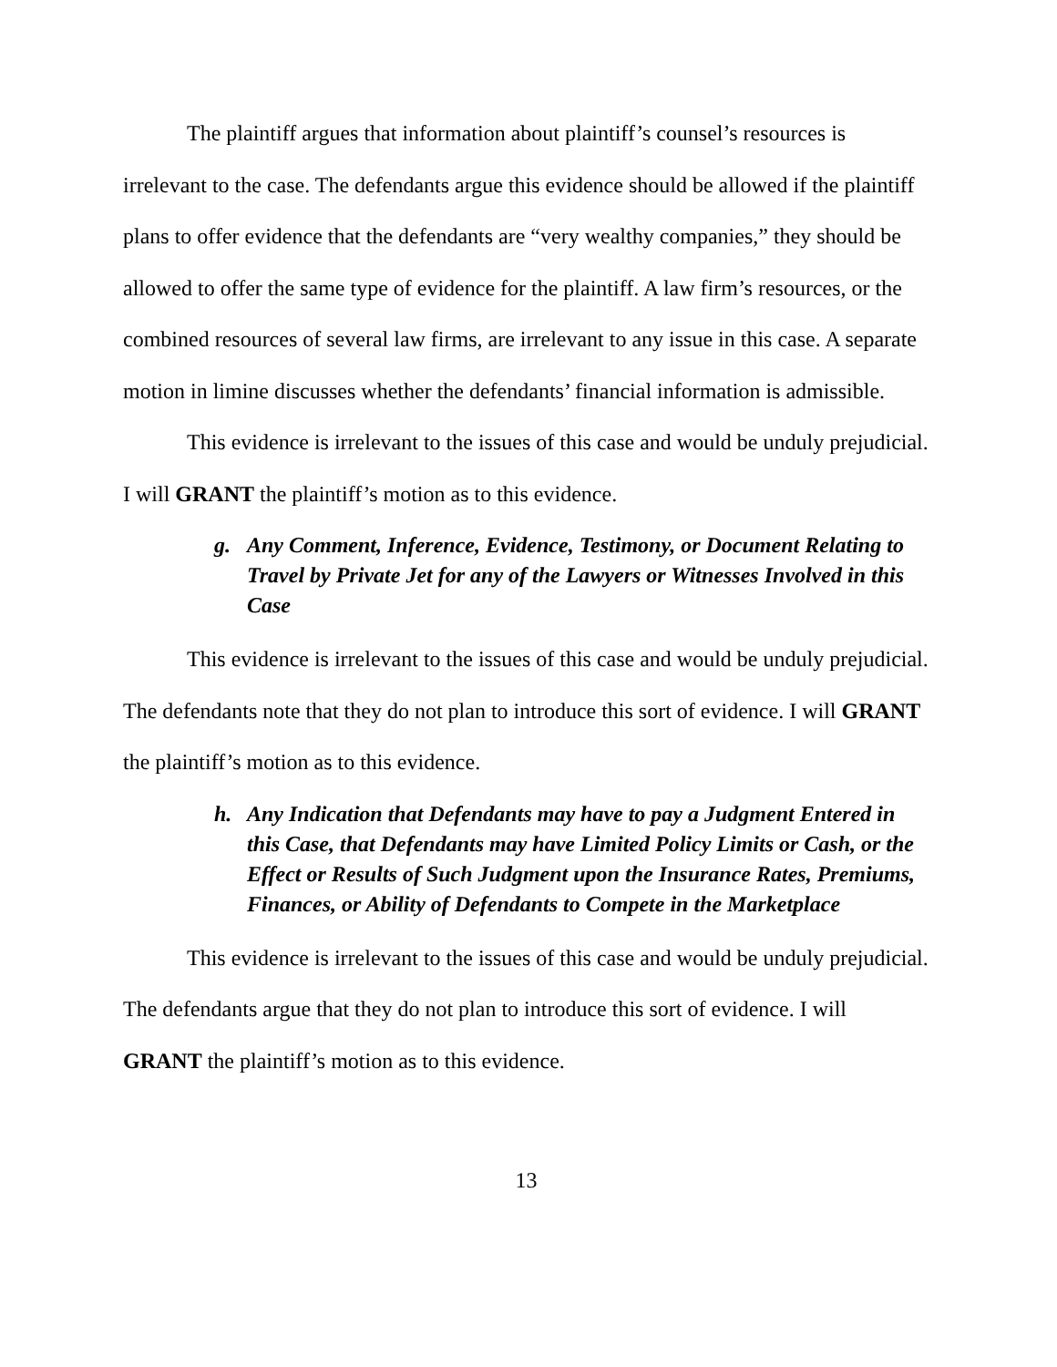The plaintiff argues that information about plaintiff’s counsel’s resources is irrelevant to the case. The defendants argue this evidence should be allowed if the plaintiff plans to offer evidence that the defendants are “very wealthy companies,” they should be allowed to offer the same type of evidence for the plaintiff. A law firm’s resources, or the combined resources of several law firms, are irrelevant to any issue in this case. A separate motion in limine discusses whether the defendants’ financial information is admissible.
This evidence is irrelevant to the issues of this case and would be unduly prejudicial. I will GRANT the plaintiff’s motion as to this evidence.
g. Any Comment, Inference, Evidence, Testimony, or Document Relating to Travel by Private Jet for any of the Lawyers or Witnesses Involved in this Case
This evidence is irrelevant to the issues of this case and would be unduly prejudicial. The defendants note that they do not plan to introduce this sort of evidence. I will GRANT the plaintiff’s motion as to this evidence.
h. Any Indication that Defendants may have to pay a Judgment Entered in this Case, that Defendants may have Limited Policy Limits or Cash, or the Effect or Results of Such Judgment upon the Insurance Rates, Premiums, Finances, or Ability of Defendants to Compete in the Marketplace
This evidence is irrelevant to the issues of this case and would be unduly prejudicial. The defendants argue that they do not plan to introduce this sort of evidence. I will GRANT the plaintiff’s motion as to this evidence.
13